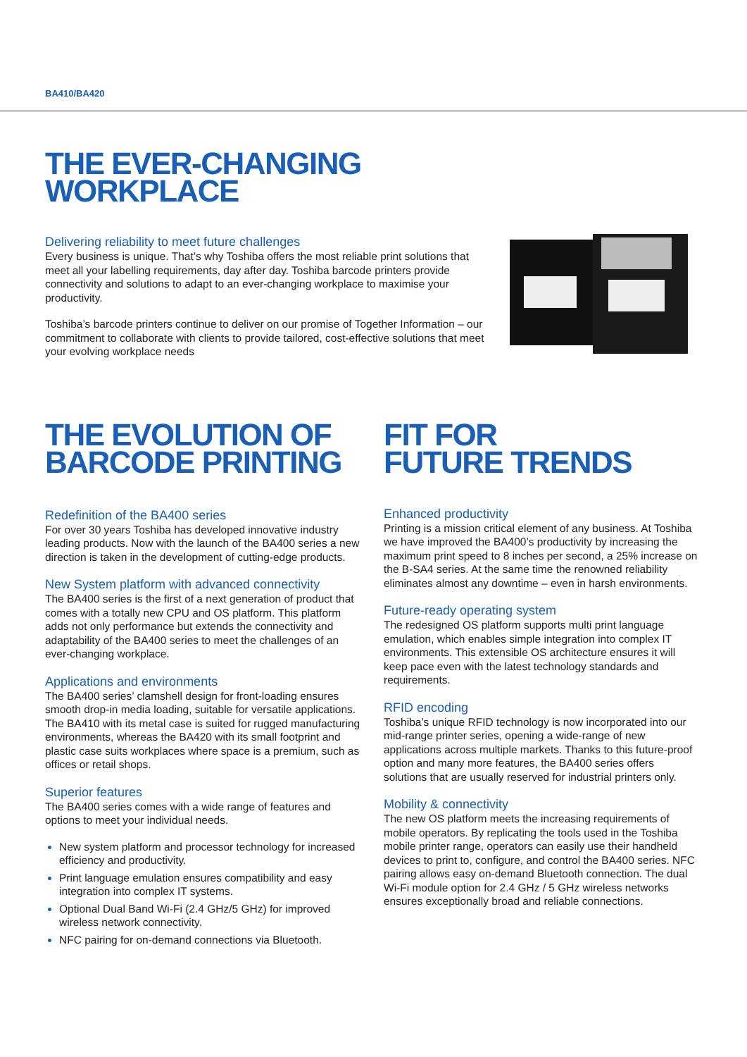BA410/BA420
THE EVER-CHANGING
WORKPLACE
Delivering reliability to meet future challenges
Every business is unique. That’s why Toshiba offers the most reliable print solutions that meet all your labelling requirements, day after day. Toshiba barcode printers provide connectivity and solutions to adapt to an ever-changing workplace to maximise your productivity.
Toshiba’s barcode printers continue to deliver on our promise of Together Information – our commitment to collaborate with clients to provide tailored, cost-effective solutions that meet your evolving workplace needs
THE EVOLUTION OF
BARCODE PRINTING
Redefinition of the BA400 series
For over 30 years Toshiba has developed innovative industry leading products. Now with the launch of the BA400 series a new direction is taken in the development of cutting-edge products.
New System platform with advanced connectivity
The BA400 series is the first of a next generation of product that comes with a totally new CPU and OS platform. This platform adds not only performance but extends the connectivity and adaptability of the BA400 series to meet the challenges of an ever-changing workplace.
Applications and environments
The BA400 series’ clamshell design for front-loading ensures smooth drop-in media loading, suitable for versatile applications. The BA410 with its metal case is suited for rugged manufacturing environments, whereas the BA420 with its small footprint and plastic case suits workplaces where space is a premium, such as offices or retail shops.
Superior features
The BA400 series comes with a wide range of features and options to meet your individual needs.
New system platform and processor technology for increased efficiency and productivity.
Print language emulation ensures compatibility and easy integration into complex IT systems.
Optional Dual Band Wi-Fi (2.4 GHz/5 GHz) for improved wireless network connectivity.
NFC pairing for on-demand connections via Bluetooth.
FIT FOR
FUTURE TRENDS
Enhanced productivity
Printing is a mission critical element of any business. At Toshiba we have improved the BA400’s productivity by increasing the maximum print speed to 8 inches per second, a 25% increase on the B-SA4 series. At the same time the renowned reliability eliminates almost any downtime – even in harsh environments.
Future-ready operating system
The redesigned OS platform supports multi print language emulation, which enables simple integration into complex IT environments. This extensible OS architecture ensures it will keep pace even with the latest technology standards and requirements.
RFID encoding
Toshiba’s unique RFID technology is now incorporated into our mid-range printer series, opening a wide-range of new applications across multiple markets. Thanks to this future-proof option and many more features, the BA400 series offers solutions that are usually reserved for industrial printers only.
Mobility & connectivity
The new OS platform meets the increasing requirements of mobile operators. By replicating the tools used in the Toshiba mobile printer range, operators can easily use their handheld devices to print to, configure, and control the BA400 series. NFC pairing allows easy on-demand Bluetooth connection. The dual Wi-Fi module option for 2.4 GHz / 5 GHz wireless networks ensures exceptionally broad and reliable connections.